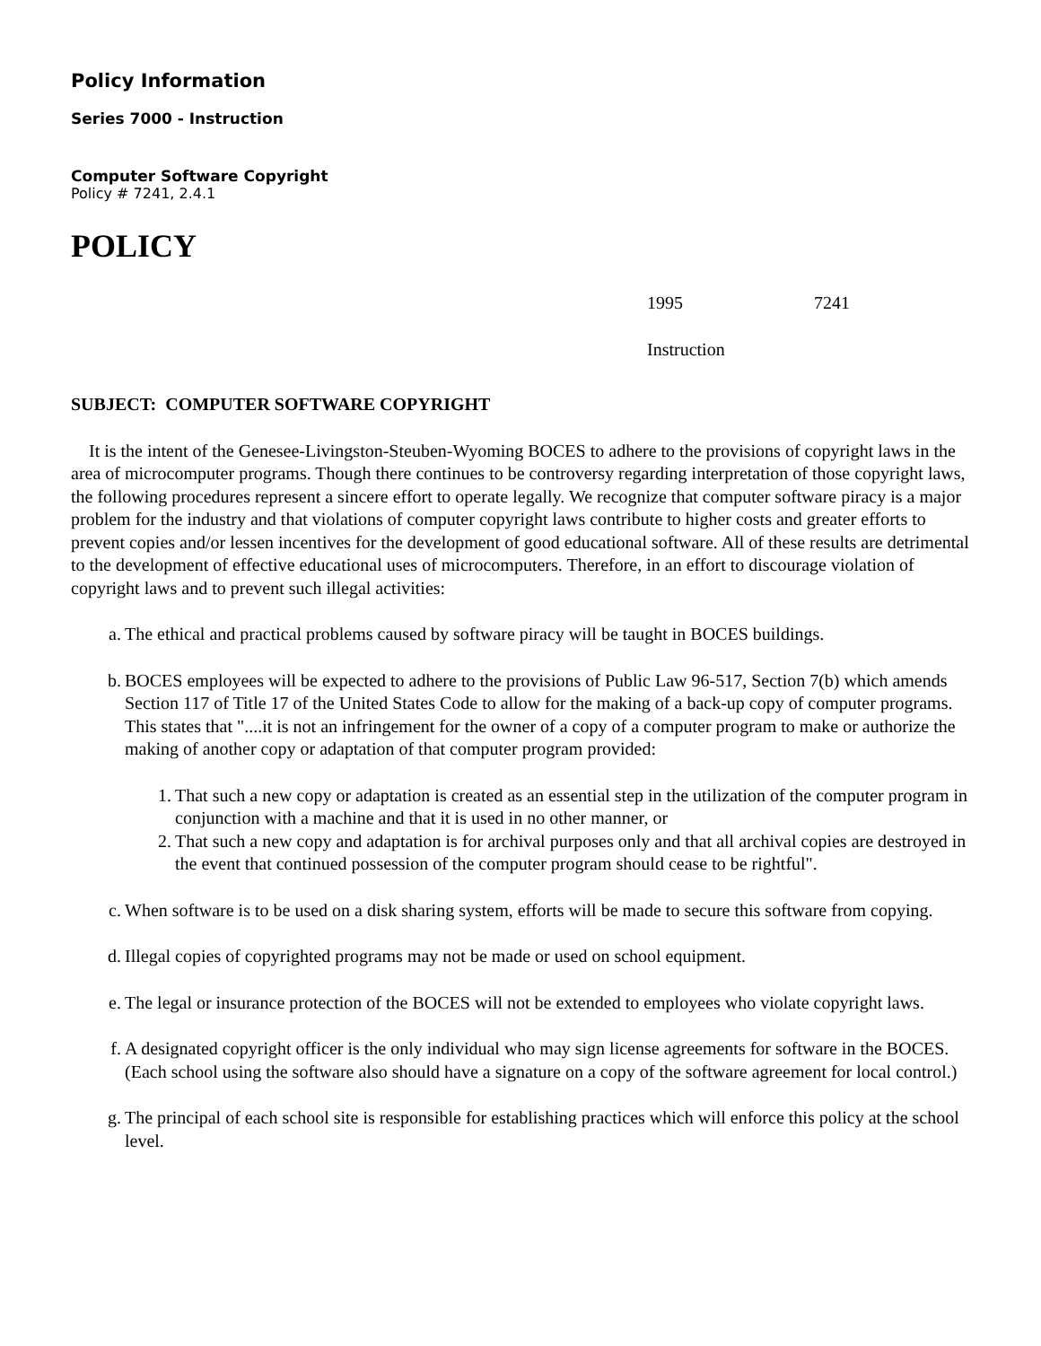Policy Information
Series 7000 - Instruction
Computer Software Copyright
Policy # 7241, 2.4.1
POLICY
1995 7241
Instruction
SUBJECT: COMPUTER SOFTWARE COPYRIGHT
It is the intent of the Genesee-Livingston-Steuben-Wyoming BOCES to adhere to the provisions of copyright laws in the area of microcomputer programs. Though there continues to be controversy regarding interpretation of those copyright laws, the following procedures represent a sincere effort to operate legally. We recognize that computer software piracy is a major problem for the industry and that violations of computer copyright laws contribute to higher costs and greater efforts to prevent copies and/or lessen incentives for the development of good educational software. All of these results are detrimental to the development of effective educational uses of microcomputers. Therefore, in an effort to discourage violation of copyright laws and to prevent such illegal activities:
a. The ethical and practical problems caused by software piracy will be taught in BOCES buildings.
b. BOCES employees will be expected to adhere to the provisions of Public Law 96-517, Section 7(b) which amends Section 117 of Title 17 of the United States Code to allow for the making of a back-up copy of computer programs. This states that "....it is not an infringement for the owner of a copy of a computer program to make or authorize the making of another copy or adaptation of that computer program provided:
1. That such a new copy or adaptation is created as an essential step in the utilization of the computer program in conjunction with a machine and that it is used in no other manner, or
2. That such a new copy and adaptation is for archival purposes only and that all archival copies are destroyed in the event that continued possession of the computer program should cease to be rightful".
c. When software is to be used on a disk sharing system, efforts will be made to secure this software from copying.
d. Illegal copies of copyrighted programs may not be made or used on school equipment.
e. The legal or insurance protection of the BOCES will not be extended to employees who violate copyright laws.
f. A designated copyright officer is the only individual who may sign license agreements for software in the BOCES. (Each school using the software also should have a signature on a copy of the software agreement for local control.)
g. The principal of each school site is responsible for establishing practices which will enforce this policy at the school level.